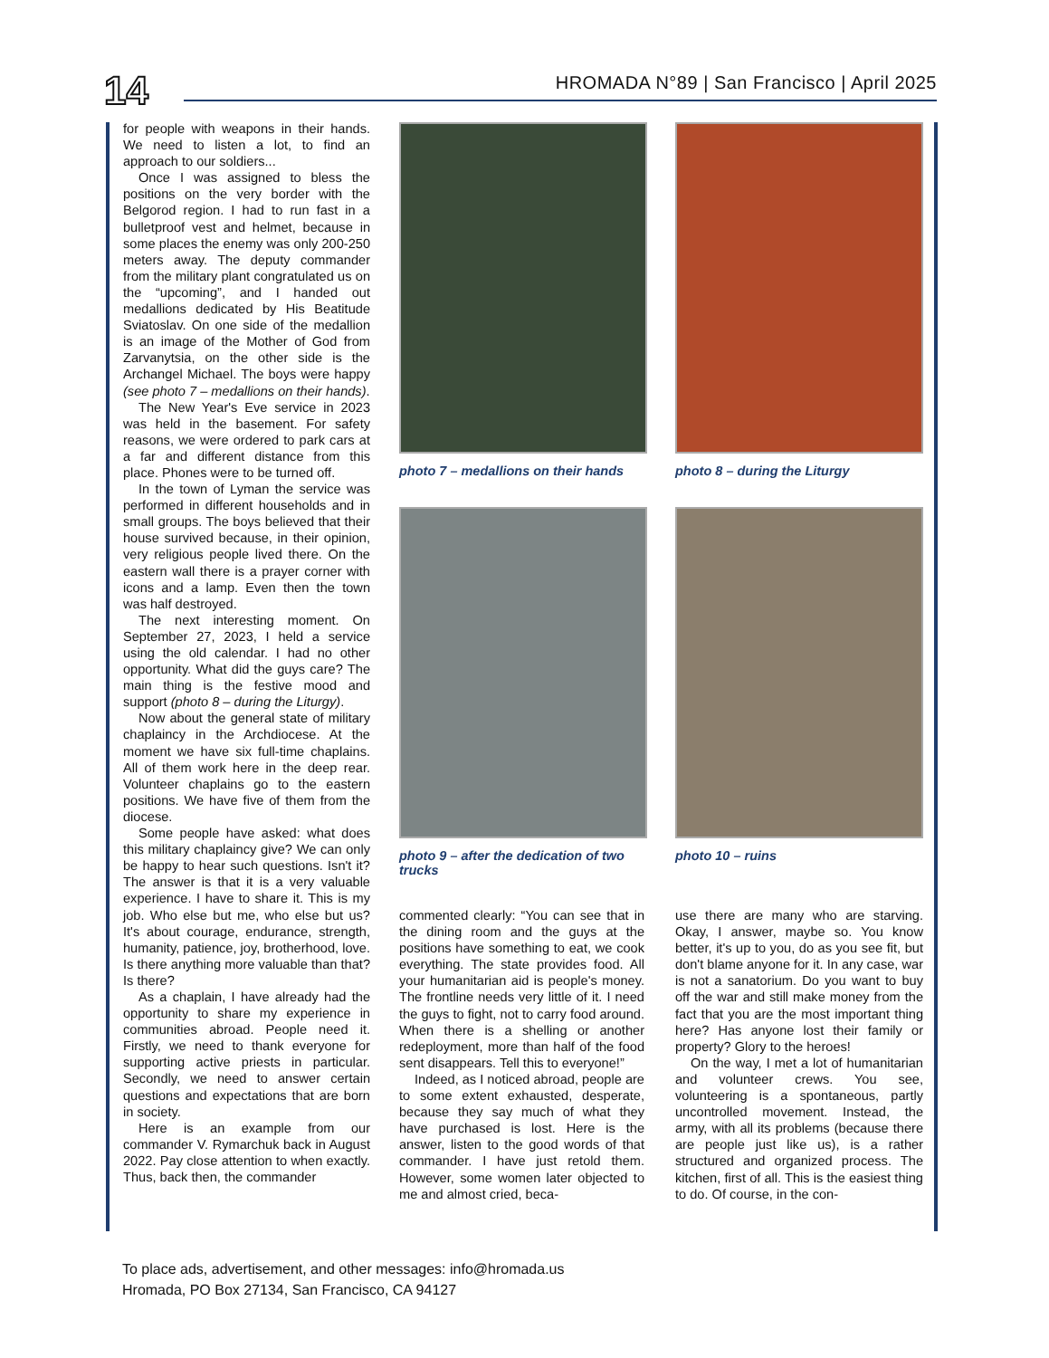14 HROMADA N°89 | San Francisco | April 2025
for people with weapons in their hands. We need to listen a lot, to find an approach to our soldiers...
Once I was assigned to bless the positions on the very border with the Belgorod region. I had to run fast in a bulletproof vest and helmet, because in some places the enemy was only 200-250 meters away. The deputy commander from the military plant congratulated us on the “upcoming”, and I handed out medallions dedicated by His Beatitude Sviatoslav. On one side of the medallion is an image of the Mother of God from Zarvanytsia, on the other side is the Archangel Michael. The boys were happy (see photo 7 – medallions on their hands).
The New Year's Eve service in 2023 was held in the basement. For safety reasons, we were ordered to park cars at a far and different distance from this place. Phones were to be turned off.
In the town of Lyman the service was performed in different households and in small groups. The boys believed that their house survived because, in their opinion, very religious people lived there. On the eastern wall there is a prayer corner with icons and a lamp. Even then the town was half destroyed.
The next interesting moment. On September 27, 2023, I held a service using the old calendar. I had no other opportunity. What did the guys care? The main thing is the festive mood and support (photo 8 – during the Liturgy).
Now about the general state of military chaplaincy in the Archdiocese. At the moment we have six full-time chaplains. All of them work here in the deep rear. Volunteer chaplains go to the eastern positions. We have five of them from the diocese.
Some people have asked: what does this military chaplaincy give? We can only be happy to hear such questions. Isn't it? The answer is that it is a very valuable experience. I have to share it. This is my job. Who else but me, who else but us? It's about courage, endurance, strength, humanity, patience, joy, brotherhood, love. Is there anything more valuable than that? Is there?
As a chaplain, I have already had the opportunity to share my experience in communities abroad. People need it. Firstly, we need to thank everyone for supporting active priests in particular. Secondly, we need to answer certain questions and expectations that are born in society.
Here is an example from our commander V. Rymarchuk back in August 2022. Pay close attention to when exactly. Thus, back then, the commander
photo 7 – medallions on their hands
photo 8 – during the Liturgy
photo 9 – after the dedication of two trucks
photo 10 – ruins
commented clearly: “You can see that in the dining room and the guys at the positions have something to eat, we cook everything. The state provides food. All your humanitarian aid is people's money. The frontline needs very little of it. I need the guys to fight, not to carry food around. When there is a shelling or another redeployment, more than half of the food sent disappears. Tell this to everyone!”
Indeed, as I noticed abroad, people are to some extent exhausted, desperate, because they say much of what they have purchased is lost. Here is the answer, listen to the good words of that commander. I have just retold them. However, some women later objected to me and almost cried, beca-
use there are many who are starving. Okay, I answer, maybe so. You know better, it's up to you, do as you see fit, but don't blame anyone for it. In any case, war is not a sanatorium. Do you want to buy off the war and still make money from the fact that you are the most important thing here? Has anyone lost their family or property? Glory to the heroes!
On the way, I met a lot of humanitarian and volunteer crews. You see, volunteering is a spontaneous, partly uncontrolled movement. Instead, the army, with all its problems (because there are people just like us), is a rather structured and organized process. The kitchen, first of all. This is the easiest thing to do. Of course, in the con-
To place ads, advertisement, and other messages: info@hromada.us
Hromada, PO Box 27134, San Francisco, CA 94127